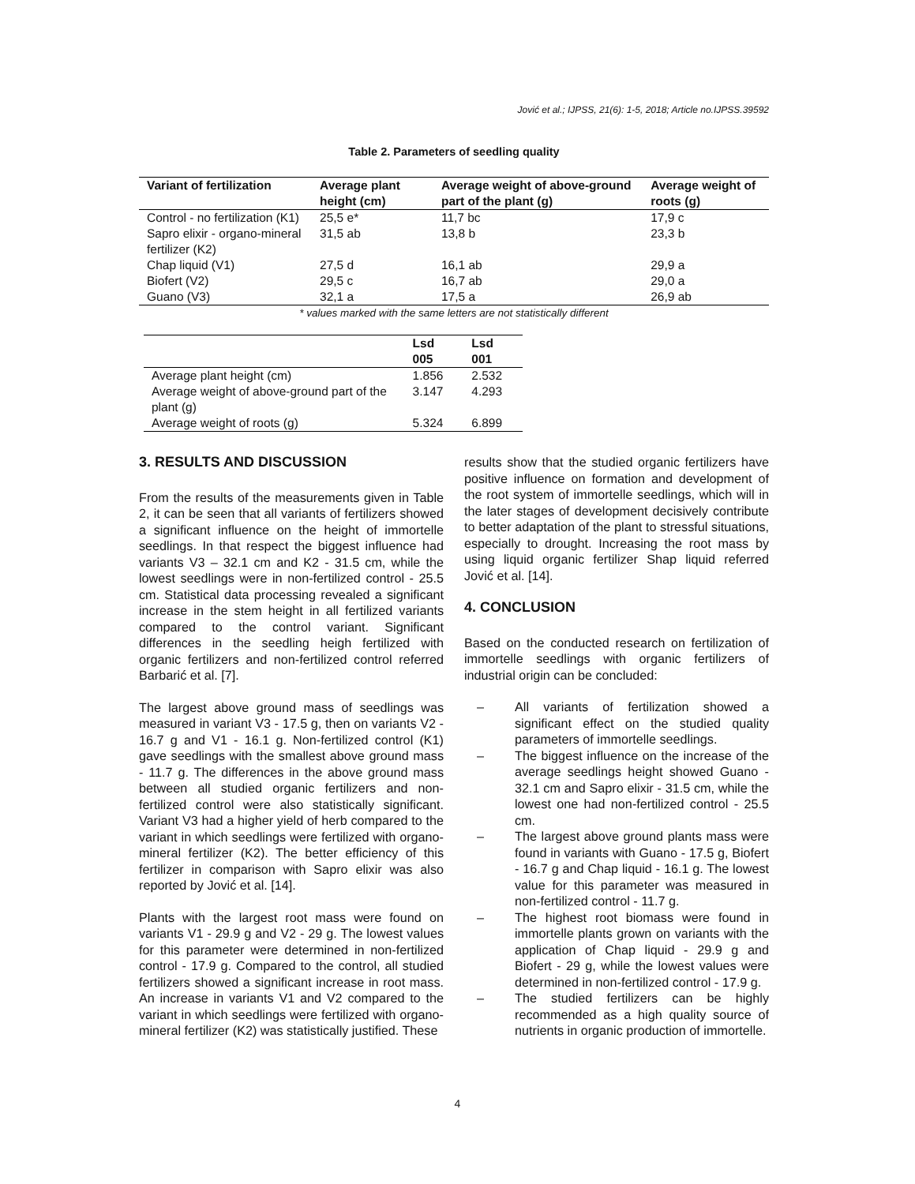Jović et al.; IJPSS, 21(6): 1-5, 2018; Article no.IJPSS.39592
Table 2. Parameters of seedling quality
| Variant of fertilization | Average plant height (cm) | Average weight of above-ground part of the plant (g) | Average weight of roots (g) |
| --- | --- | --- | --- |
| Control - no fertilization (K1) | 25,5 e* | 11,7 bc | 17,9 c |
| Sapro elixir - organo-mineral fertilizer (K2) | 31,5 ab | 13,8 b | 23,3 b |
| Chap liquid (V1) | 27,5 d | 16,1 ab | 29,9 a |
| Biofert (V2) | 29,5 c | 16,7 ab | 29,0 a |
| Guano (V3) | 32,1 a | 17,5 a | 26,9 ab |
* values marked with the same letters are not statistically different
| | Lsd 005 | Lsd 001 |
| --- | --- | --- |
| Average plant height (cm) | 1.856 | 2.532 |
| Average weight of above-ground part of the plant (g) | 3.147 | 4.293 |
| Average weight of roots (g) | 5.324 | 6.899 |
3. RESULTS AND DISCUSSION
From the results of the measurements given in Table 2, it can be seen that all variants of fertilizers showed a significant influence on the height of immortelle seedlings. In that respect the biggest influence had variants V3 – 32.1 cm and K2 - 31.5 cm, while the lowest seedlings were in non-fertilized control - 25.5 cm. Statistical data processing revealed a significant increase in the stem height in all fertilized variants compared to the control variant. Significant differences in the seedling heigh fertilized with organic fertilizers and non-fertilized control referred Barbarić et al. [7].
The largest above ground mass of seedlings was measured in variant V3 - 17.5 g, then on variants V2 - 16.7 g and V1 - 16.1 g. Non-fertilized control (K1) gave seedlings with the smallest above ground mass - 11.7 g. The differences in the above ground mass between all studied organic fertilizers and non-fertilized control were also statistically significant. Variant V3 had a higher yield of herb compared to the variant in which seedlings were fertilized with organo-mineral fertilizer (K2). The better efficiency of this fertilizer in comparison with Sapro elixir was also reported by Jović et al. [14].
Plants with the largest root mass were found on variants V1 - 29.9 g and V2 - 29 g. The lowest values for this parameter were determined in non-fertilized control - 17.9 g. Compared to the control, all studied fertilizers showed a significant increase in root mass. An increase in variants V1 and V2 compared to the variant in which seedlings were fertilized with organo-mineral fertilizer (K2) was statistically justified. These
results show that the studied organic fertilizers have positive influence on formation and development of the root system of immortelle seedlings, which will in the later stages of development decisively contribute to better adaptation of the plant to stressful situations, especially to drought. Increasing the root mass by using liquid organic fertilizer Shap liquid referred Jović et al. [14].
4. CONCLUSION
Based on the conducted research on fertilization of immortelle seedlings with organic fertilizers of industrial origin can be concluded:
– All variants of fertilization showed a significant effect on the studied quality parameters of immortelle seedlings.
– The biggest influence on the increase of the average seedlings height showed Guano - 32.1 cm and Sapro elixir - 31.5 cm, while the lowest one had non-fertilized control - 25.5 cm.
– The largest above ground plants mass were found in variants with Guano - 17.5 g, Biofert - 16.7 g and Chap liquid - 16.1 g. The lowest value for this parameter was measured in non-fertilized control - 11.7 g.
– The highest root biomass were found in immortelle plants grown on variants with the application of Chap liquid - 29.9 g and Biofert - 29 g, while the lowest values were determined in non-fertilized control - 17.9 g.
– The studied fertilizers can be highly recommended as a high quality source of nutrients in organic production of immortelle.
4